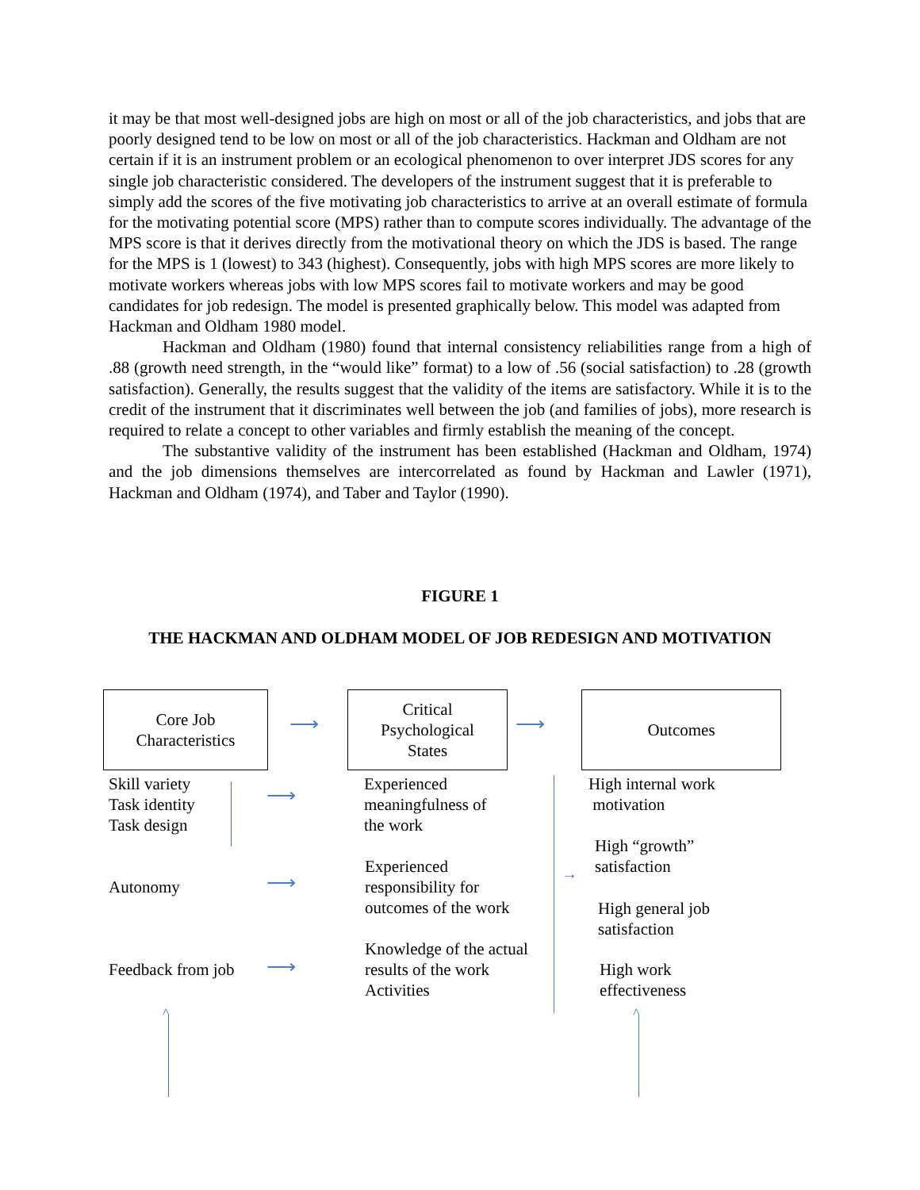it may be that most well-designed jobs are high on most or all of the job characteristics, and jobs that are poorly designed tend to be low on most or all of the job characteristics. Hackman and Oldham are not certain if it is an instrument problem or an ecological phenomenon to over interpret JDS scores for any single job characteristic considered. The developers of the instrument suggest that it is preferable to simply add the scores of the five motivating job characteristics to arrive at an overall estimate of formula for the motivating potential score (MPS) rather than to compute scores individually. The advantage of the MPS score is that it derives directly from the motivational theory on which the JDS is based. The range for the MPS is 1 (lowest) to 343 (highest). Consequently, jobs with high MPS scores are more likely to motivate workers whereas jobs with low MPS scores fail to motivate workers and may be good candidates for job redesign. The model is presented graphically below. This model was adapted from Hackman and Oldham 1980 model.
Hackman and Oldham (1980) found that internal consistency reliabilities range from a high of .88 (growth need strength, in the “would like” format) to a low of .56 (social satisfaction) to .28 (growth satisfaction). Generally, the results suggest that the validity of the items are satisfactory. While it is to the credit of the instrument that it discriminates well between the job (and families of jobs), more research is required to relate a concept to other variables and firmly establish the meaning of the concept.
The substantive validity of the instrument has been established (Hackman and Oldham, 1974) and the job dimensions themselves are intercorrelated as found by Hackman and Lawler (1971), Hackman and Oldham (1974), and Taber and Taylor (1990).
FIGURE 1
THE HACKMAN AND OLDHAM MODEL OF JOB REDESIGN AND MOTIVATION
Core Job
Characteristics
⟶
Critical
Psychological
States
⟶
Outcomes
Skill variety
Task identity
Task design
⟶
Experienced
meaningfulness of
the work
Autonomy ⟶
Experienced
responsibility for
outcomes of the work
Feedback from job ⟶
Knowledge of the actual
results of the work
Activities
→
High internal work
motivation
High “growth”
satisfaction
High general job
satisfaction
High work
effectiveness
^ ^